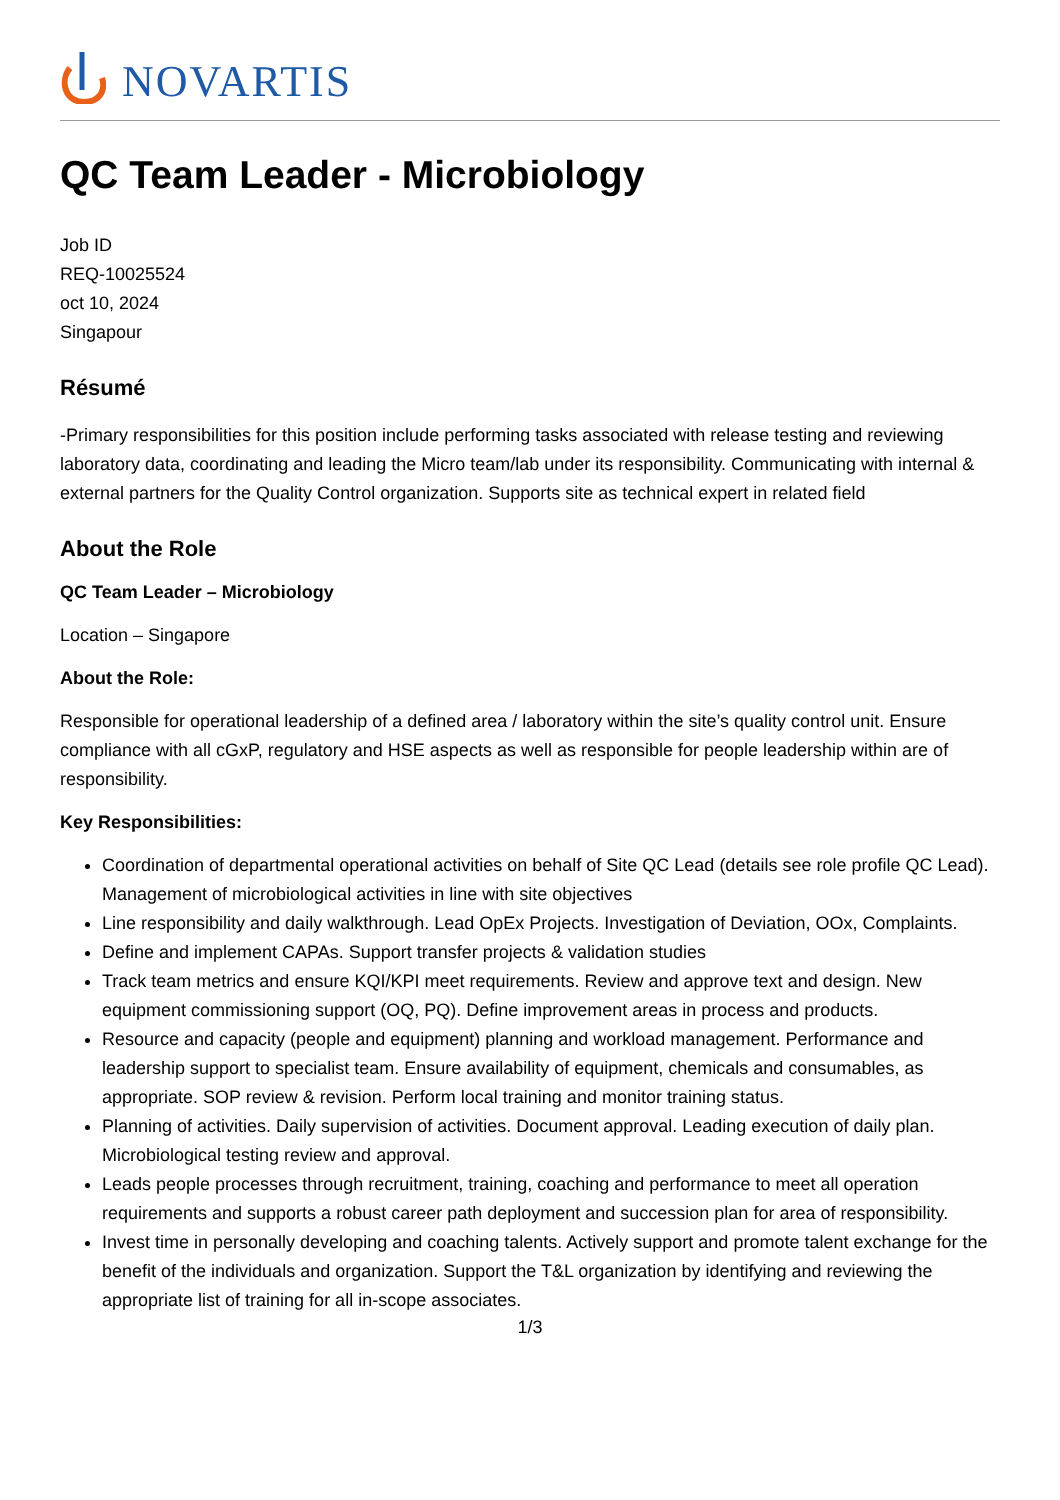NOVARTIS
QC Team Leader - Microbiology
Job ID
REQ-10025524
oct 10, 2024
Singapour
Résumé
-Primary responsibilities for this position include performing tasks associated with release testing and reviewing laboratory data, coordinating and leading the Micro team/lab under its responsibility. Communicating with internal & external partners for the Quality Control organization. Supports site as technical expert in related field
About the Role
QC Team Leader – Microbiology
Location – Singapore
About the Role:
Responsible for operational leadership of a defined area / laboratory within the site’s quality control unit. Ensure compliance with all cGxP, regulatory and HSE aspects as well as responsible for people leadership within are of responsibility.
Key Responsibilities:
Coordination of departmental operational activities on behalf of Site QC Lead (details see role profile QC Lead). Management of microbiological activities in line with site objectives
Line responsibility and daily walkthrough. Lead OpEx Projects. Investigation of Deviation, OOx, Complaints.
Define and implement CAPAs. Support transfer projects & validation studies
Track team metrics and ensure KQI/KPI meet requirements. Review and approve text and design. New equipment commissioning support (OQ, PQ). Define improvement areas in process and products.
Resource and capacity (people and equipment) planning and workload management. Performance and leadership support to specialist team. Ensure availability of equipment, chemicals and consumables, as appropriate. SOP review & revision. Perform local training and monitor training status.
Planning of activities. Daily supervision of activities. Document approval. Leading execution of daily plan. Microbiological testing review and approval.
Leads people processes through recruitment, training, coaching and performance to meet all operation requirements and supports a robust career path deployment and succession plan for area of responsibility.
Invest time in personally developing and coaching talents. Actively support and promote talent exchange for the benefit of the individuals and organization. Support the T&L organization by identifying and reviewing the appropriate list of training for all in-scope associates.
1/3